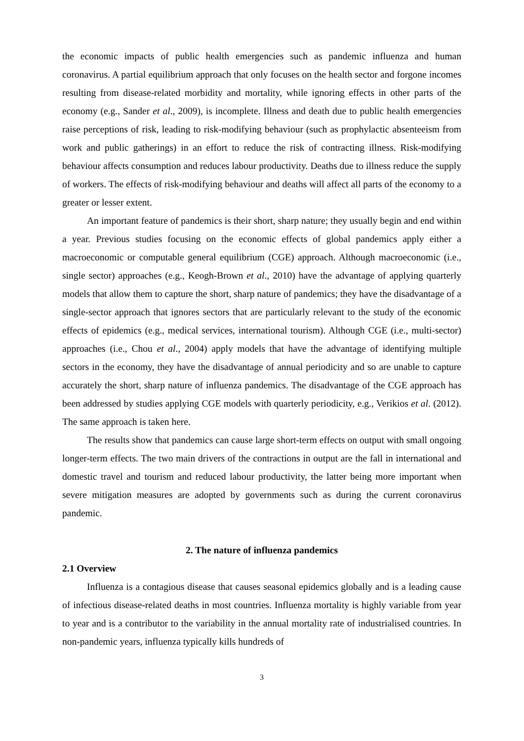the economic impacts of public health emergencies such as pandemic influenza and human coronavirus. A partial equilibrium approach that only focuses on the health sector and forgone incomes resulting from disease-related morbidity and mortality, while ignoring effects in other parts of the economy (e.g., Sander et al., 2009), is incomplete. Illness and death due to public health emergencies raise perceptions of risk, leading to risk-modifying behaviour (such as prophylactic absenteeism from work and public gatherings) in an effort to reduce the risk of contracting illness. Risk-modifying behaviour affects consumption and reduces labour productivity. Deaths due to illness reduce the supply of workers. The effects of risk-modifying behaviour and deaths will affect all parts of the economy to a greater or lesser extent.
An important feature of pandemics is their short, sharp nature; they usually begin and end within a year. Previous studies focusing on the economic effects of global pandemics apply either a macroeconomic or computable general equilibrium (CGE) approach. Although macroeconomic (i.e., single sector) approaches (e.g., Keogh-Brown et al., 2010) have the advantage of applying quarterly models that allow them to capture the short, sharp nature of pandemics; they have the disadvantage of a single-sector approach that ignores sectors that are particularly relevant to the study of the economic effects of epidemics (e.g., medical services, international tourism). Although CGE (i.e., multi-sector) approaches (i.e., Chou et al., 2004) apply models that have the advantage of identifying multiple sectors in the economy, they have the disadvantage of annual periodicity and so are unable to capture accurately the short, sharp nature of influenza pandemics. The disadvantage of the CGE approach has been addressed by studies applying CGE models with quarterly periodicity, e.g., Verikios et al. (2012). The same approach is taken here.
The results show that pandemics can cause large short-term effects on output with small ongoing longer-term effects. The two main drivers of the contractions in output are the fall in international and domestic travel and tourism and reduced labour productivity, the latter being more important when severe mitigation measures are adopted by governments such as during the current coronavirus pandemic.
2. The nature of influenza pandemics
2.1 Overview
Influenza is a contagious disease that causes seasonal epidemics globally and is a leading cause of infectious disease-related deaths in most countries. Influenza mortality is highly variable from year to year and is a contributor to the variability in the annual mortality rate of industrialised countries. In non-pandemic years, influenza typically kills hundreds of
3